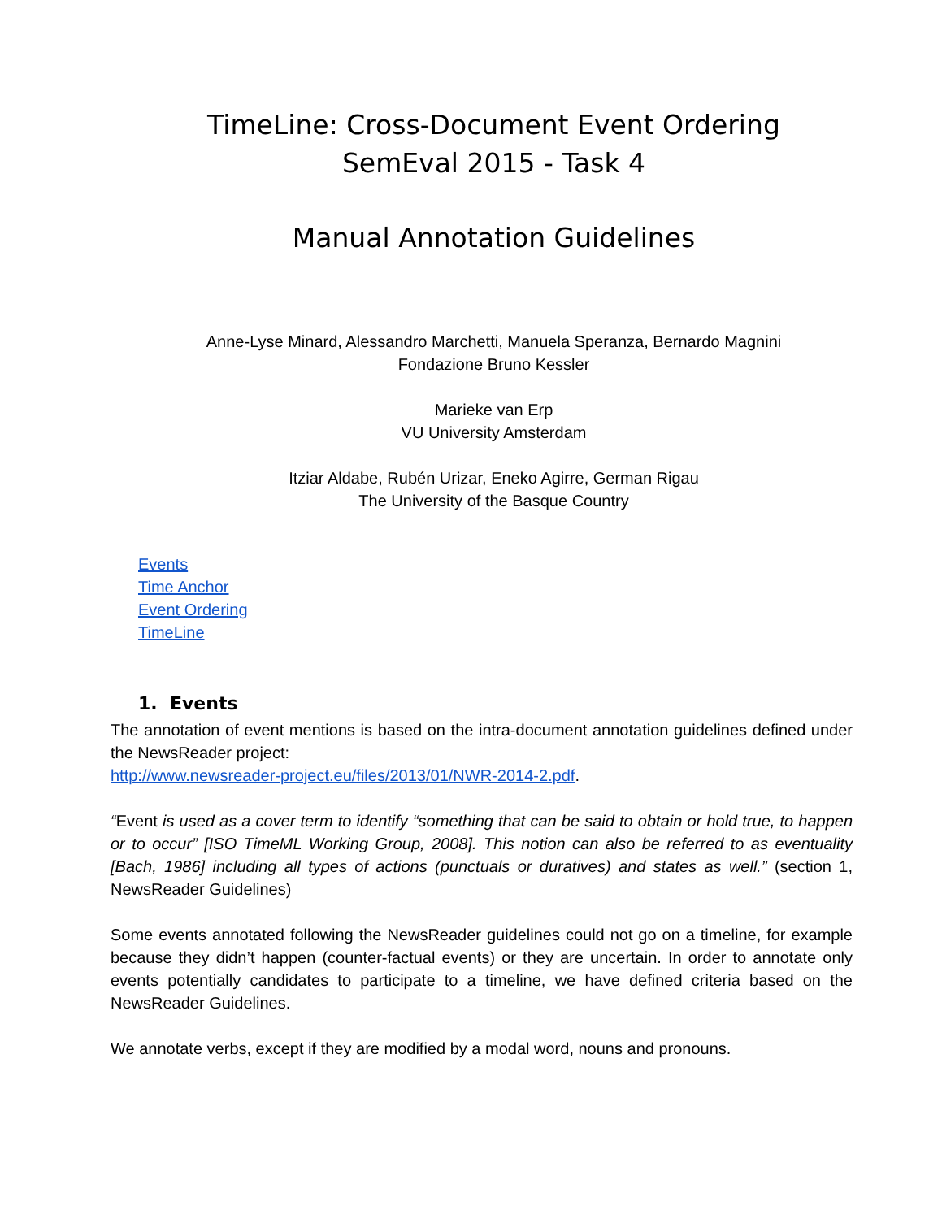TimeLine: Cross-Document Event Ordering
SemEval 2015 - Task 4
Manual Annotation Guidelines
Anne-Lyse Minard, Alessandro Marchetti, Manuela Speranza, Bernardo Magnini
Fondazione Bruno Kessler
Marieke van Erp
VU University Amsterdam
Itziar Aldabe, Rubén Urizar, Eneko Agirre, German Rigau
The University of the Basque Country
Events
Time Anchor
Event Ordering
TimeLine
1. Events
The annotation of event mentions is based on the intra-document annotation guidelines defined under the NewsReader project:
http://www.newsreader-project.eu/files/2013/01/NWR-2014-2.pdf.
“Event is used as a cover term to identify “something that can be said to obtain or hold true, to happen or to occur” [ISO TimeML Working Group, 2008]. This notion can also be referred to as eventuality [Bach, 1986] including all types of actions (punctuals or duratives) and states as well.” (section 1, NewsReader Guidelines)
Some events annotated following the NewsReader guidelines could not go on a timeline, for example because they didn’t happen (counter-factual events) or they are uncertain. In order to annotate only events potentially candidates to participate to a timeline, we have defined criteria based on the NewsReader Guidelines.
We annotate verbs, except if they are modified by a modal word, nouns and pronouns.